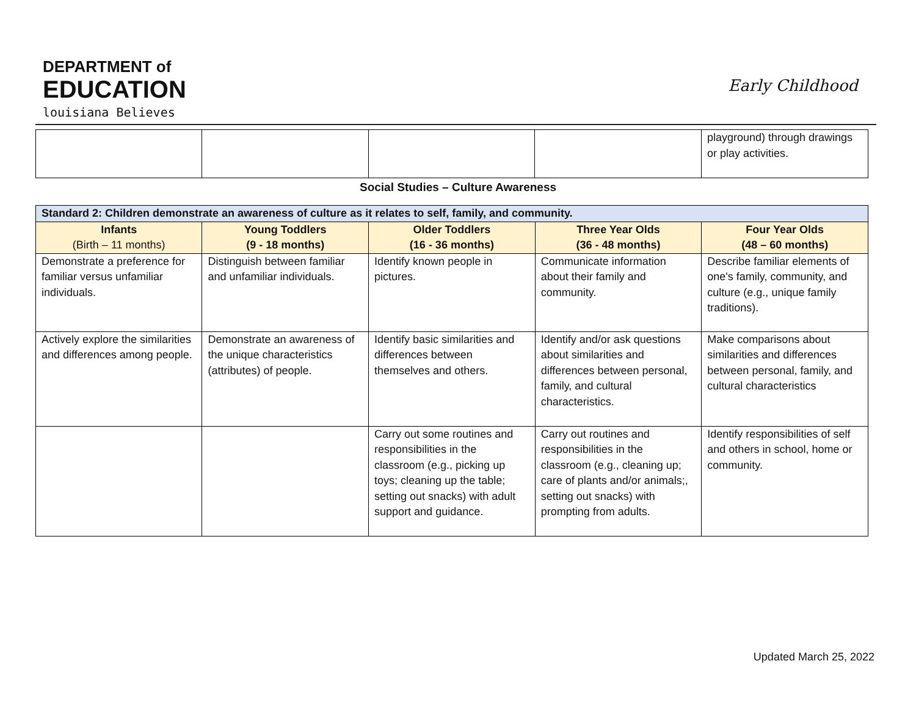DEPARTMENT of
EDUCATION
louisiana Believes
Early Childhood
| | | | | playground) through drawings or play activities. |
Social Studies – Culture Awareness
| Standard 2: Children demonstrate an awareness of culture as it relates to self, family, and community. | | | | |
| --- | --- | --- | --- | --- |
| Infants (Birth – 11 months) | Young Toddlers (9 - 18 months) | Older Toddlers (16 - 36 months) | Three Year Olds (36 - 48 months) | Four Year Olds (48 – 60 months) |
| Demonstrate a preference for familiar versus unfamiliar individuals. | Distinguish between familiar and unfamiliar individuals. | Identify known people in pictures. | Communicate information about their family and community. | Describe familiar elements of one's family, community, and culture (e.g., unique family traditions). |
| Actively explore the similarities and differences among people. | Demonstrate an awareness of the unique characteristics (attributes) of people. | Identify basic similarities and differences between themselves and others. | Identify and/or ask questions about similarities and differences between personal, family, and cultural characteristics. | Make comparisons about similarities and differences between personal, family, and cultural characteristics |
| | | Carry out some routines and responsibilities in the classroom (e.g., picking up toys; cleaning up the table; setting out snacks) with adult support and guidance. | Carry out routines and responsibilities in the classroom (e.g., cleaning up; care of plants and/or animals;, setting out snacks) with prompting from adults. | Identify responsibilities of self and others in school, home or community. |
Updated March 25, 2022